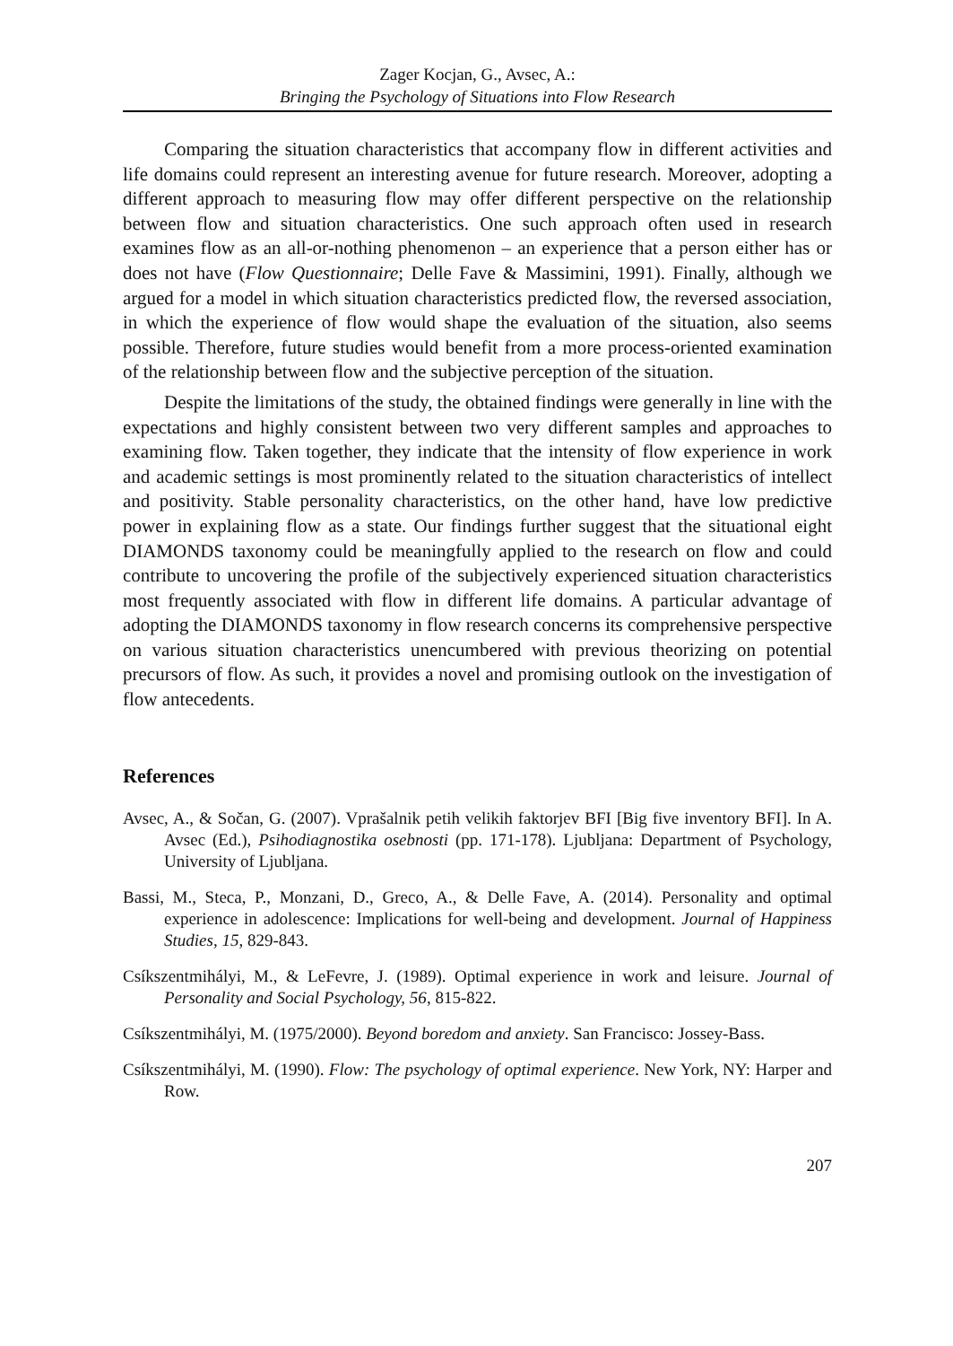Zager Kocjan, G., Avsec, A.:
Bringing the Psychology of Situations into Flow Research
Comparing the situation characteristics that accompany flow in different activities and life domains could represent an interesting avenue for future research. Moreover, adopting a different approach to measuring flow may offer different perspective on the relationship between flow and situation characteristics. One such approach often used in research examines flow as an all-or-nothing phenomenon – an experience that a person either has or does not have (Flow Questionnaire; Delle Fave & Massimini, 1991). Finally, although we argued for a model in which situation characteristics predicted flow, the reversed association, in which the experience of flow would shape the evaluation of the situation, also seems possible. Therefore, future studies would benefit from a more process-oriented examination of the relationship between flow and the subjective perception of the situation.
Despite the limitations of the study, the obtained findings were generally in line with the expectations and highly consistent between two very different samples and approaches to examining flow. Taken together, they indicate that the intensity of flow experience in work and academic settings is most prominently related to the situation characteristics of intellect and positivity. Stable personality characteristics, on the other hand, have low predictive power in explaining flow as a state. Our findings further suggest that the situational eight DIAMONDS taxonomy could be meaningfully applied to the research on flow and could contribute to uncovering the profile of the subjectively experienced situation characteristics most frequently associated with flow in different life domains. A particular advantage of adopting the DIAMONDS taxonomy in flow research concerns its comprehensive perspective on various situation characteristics unencumbered with previous theorizing on potential precursors of flow. As such, it provides a novel and promising outlook on the investigation of flow antecedents.
References
Avsec, A., & Sočan, G. (2007). Vprašalnik petih velikih faktorjev BFI [Big five inventory BFI]. In A. Avsec (Ed.), Psihodiagnostika osebnosti (pp. 171-178). Ljubljana: Department of Psychology, University of Ljubljana.
Bassi, M., Steca, P., Monzani, D., Greco, A., & Delle Fave, A. (2014). Personality and optimal experience in adolescence: Implications for well-being and development. Journal of Happiness Studies, 15, 829-843.
Csíkszentmihályi, M., & LeFevre, J. (1989). Optimal experience in work and leisure. Journal of Personality and Social Psychology, 56, 815-822.
Csíkszentmihályi, M. (1975/2000). Beyond boredom and anxiety. San Francisco: Jossey-Bass.
Csíkszentmihályi, M. (1990). Flow: The psychology of optimal experience. New York, NY: Harper and Row.
207